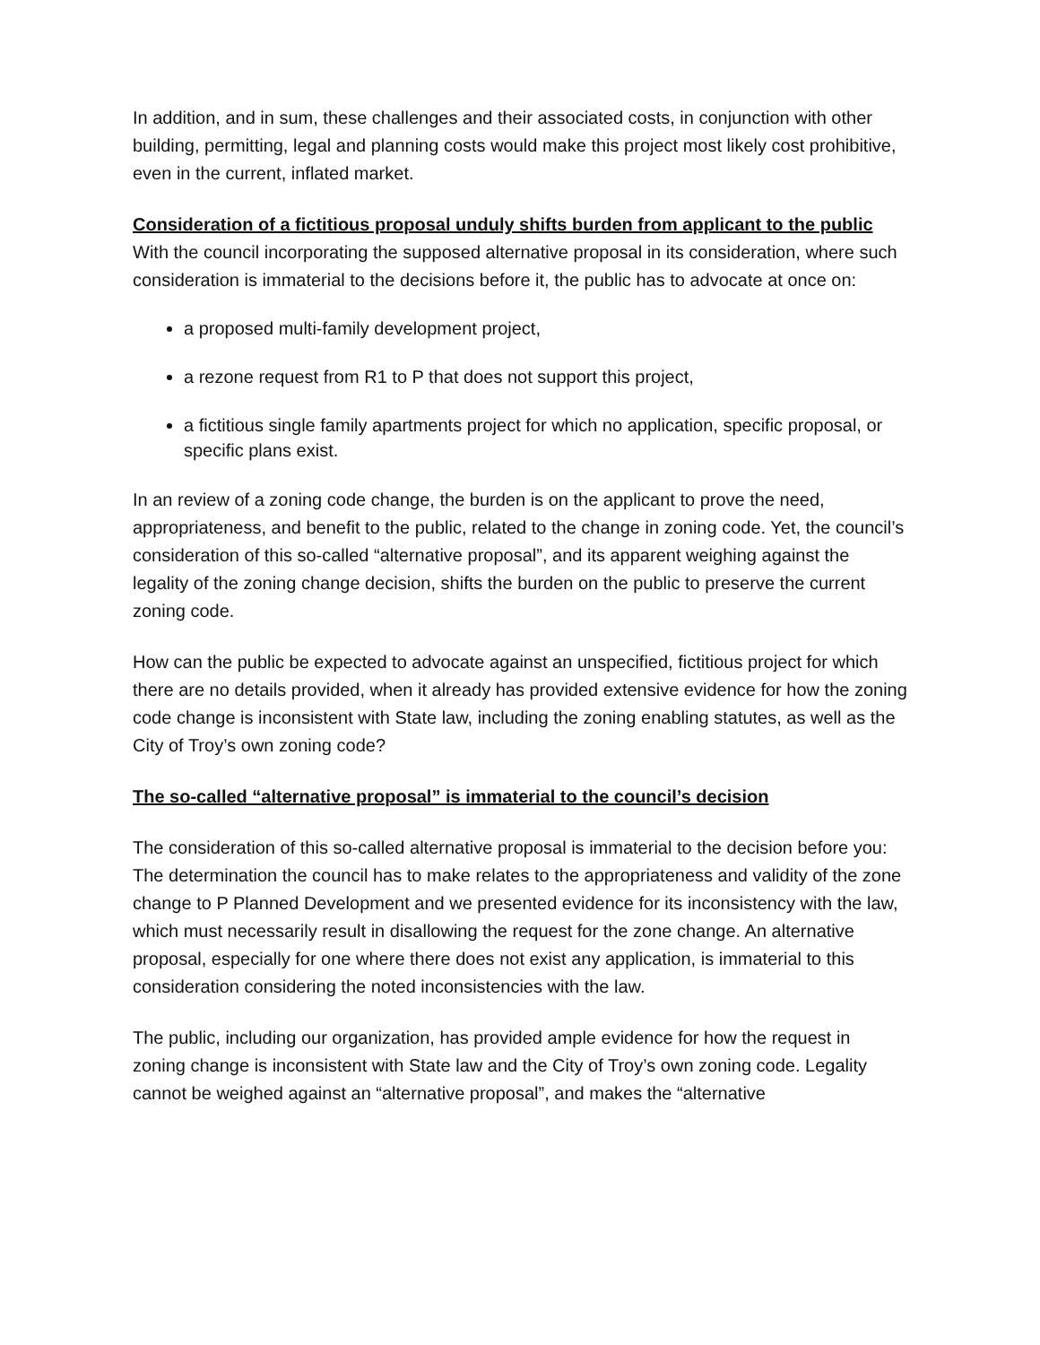In addition, and in sum, these challenges and their associated costs, in conjunction with other building, permitting, legal and planning costs would make this project most likely cost prohibitive, even in the current, inflated market.
Consideration of a fictitious proposal unduly shifts burden from applicant to the public
With the council incorporating the supposed alternative proposal in its consideration, where such consideration is immaterial to the decisions before it, the public has to advocate at once on:
a proposed multi-family development project,
a rezone request from R1 to P that does not support this project,
a fictitious single family apartments project for which no application, specific proposal, or specific plans exist.
In an review of a zoning code change, the burden is on the applicant to prove the need, appropriateness, and benefit to the public, related to the change in zoning code. Yet, the council’s consideration of this so-called “alternative proposal”, and its apparent weighing against the legality of the zoning change decision, shifts the burden on the public to preserve the current zoning code.
How can the public be expected to advocate against an unspecified, fictitious project for which there are no details provided, when it already has provided extensive evidence for how the zoning code change is inconsistent with State law, including the zoning enabling statutes, as well as the City of Troy’s own zoning code?
The so-called “alternative proposal” is immaterial to the council’s decision
The consideration of this so-called alternative proposal is immaterial to the decision before you: The determination the council has to make relates to the appropriateness and validity of the zone change to P Planned Development and we presented evidence for its inconsistency with the law, which must necessarily result in disallowing the request for the zone change. An alternative proposal, especially for one where there does not exist any application, is immaterial to this consideration considering the noted inconsistencies with the law.
The public, including our organization, has provided ample evidence for how the request in zoning change is inconsistent with State law and the City of Troy’s own zoning code. Legality cannot be weighed against an “alternative proposal”, and makes the “alternative